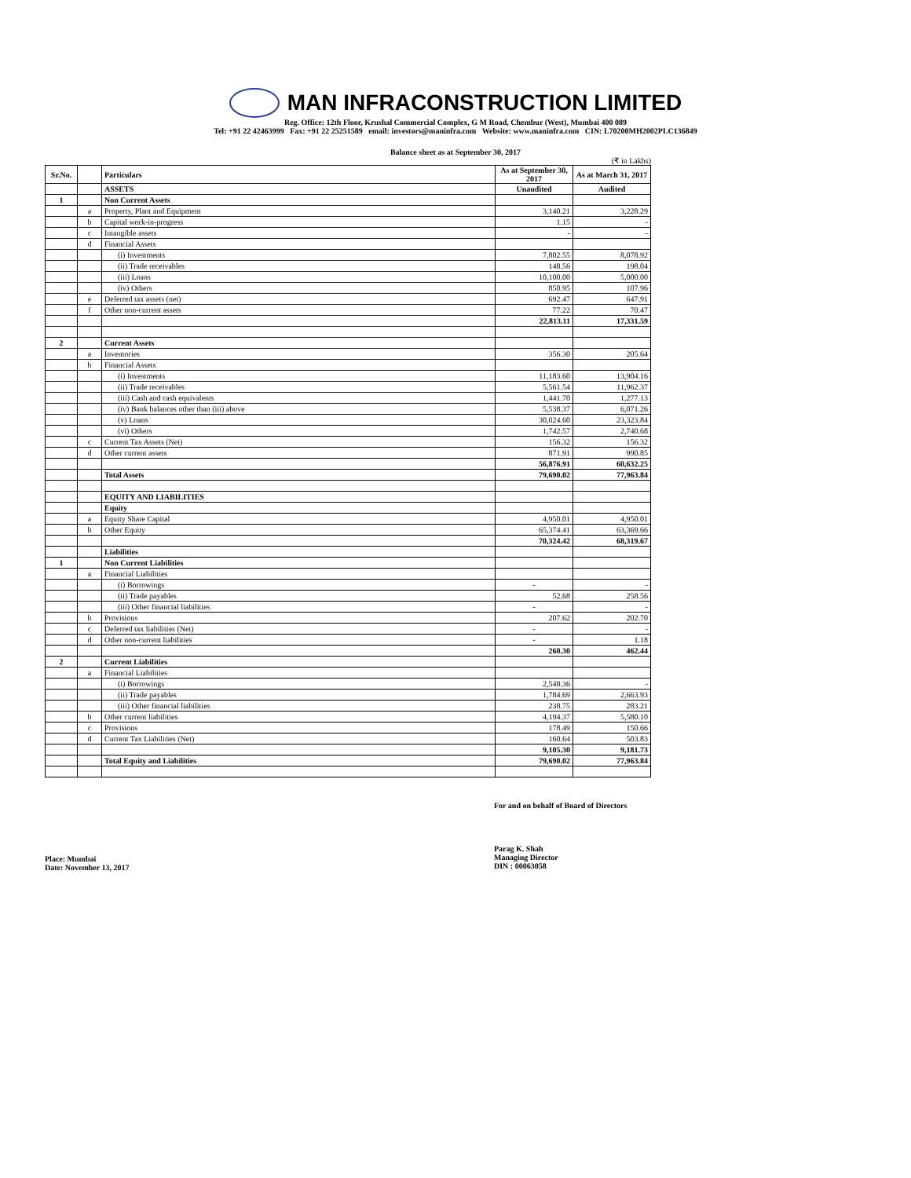MAN INFRACONSTRUCTION LIMITED
Reg. Office: 12th Floor, Krushal Commercial Complex, G M Road, Chembur (West), Mumbai 400 089
Tel: +91 22 42463999 Fax: +91 22 25251589 email: investors@maninfra.com Website: www.maninfra.com CIN: L70200MH2002PLC136849
Balance sheet as at September 30, 2017
(₹ in Lakhs)
| Sr.No. | | Particulars | As at September 30, 2017 | As at March 31, 2017 |
| --- | --- | --- | --- | --- |
| | | ASSETS | Unaudited | Audited |
| 1 | | Non Current Assets | | |
| | a | Property, Plant and Equipment | 3,140.21 | 3,228.29 |
| | b | Capital work-in-progress | 1.15 | - |
| | c | Intangible assets | - | - |
| | d | Financial Assets | | |
| | | (i) Investments | 7,802.55 | 8,078.92 |
| | | (ii) Trade receivables | 148.56 | 198.04 |
| | | (iii) Loans | 10,100.00 | 5,000.00 |
| | | (iv) Others | 850.95 | 107.96 |
| | e | Deferred tax assets (net) | 692.47 | 647.91 |
| | f | Other non-current assets | 77.22 | 70.47 |
| | | | 22,813.11 | 17,331.59 |
| 2 | | Current Assets | | |
| | a | Inventories | 356.30 | 205.64 |
| | b | Financial Assets | | |
| | | (i) Investments | 11,183.60 | 13,904.16 |
| | | (ii) Trade receivables | 5,561.54 | 11,962.37 |
| | | (iii) Cash and cash equivalents | 1,441.70 | 1,277.13 |
| | | (iv) Bank balances other than (iii) above | 5,538.37 | 6,071.26 |
| | | (v) Loans | 30,024.60 | 23,323.84 |
| | | (vi) Others | 1,742.57 | 2,740.68 |
| | c | Current Tax Assets (Net) | 156.32 | 156.32 |
| | d | Other current assets | 871.91 | 990.85 |
| | | | 56,876.91 | 60,632.25 |
| | | Total Assets | 79,690.02 | 77,963.84 |
| | | EQUITY AND LIABILITIES | | |
| | | Equity | | |
| | a | Equity Share Capital | 4,950.01 | 4,950.01 |
| | b | Other Equity | 65,374.41 | 63,369.66 |
| | | | 70,324.42 | 68,319.67 |
| | | Liabilities | | |
| 1 | | Non Current Liabilities | | |
| | a | Financial Liabilities | | |
| | | (i) Borrowings | - | - |
| | | (ii) Trade payables | 52.68 | 258.56 |
| | | (iii) Other financial liabilities | - | - |
| | b | Provisions | 207.62 | 202.70 |
| | c | Deferred tax liabilities (Net) | - | - |
| | d | Other non-current liabilities | - | 1.18 |
| | | | 260.30 | 462.44 |
| 2 | | Current Liabilities | | |
| | a | Financial Liabilities | | |
| | | (i) Borrowings | 2,548.36 | - |
| | | (ii) Trade payables | 1,784.69 | 2,663.93 |
| | | (iii) Other financial liabilities | 238.75 | 283.21 |
| | b | Other current liabilities | 4,194.37 | 5,580.10 |
| | c | Provisions | 178.49 | 150.66 |
| | d | Current Tax Liabilities (Net) | 160.64 | 503.83 |
| | | | 9,105.30 | 9,181.73 |
| | | Total Equity and Liabilities | 79,690.02 | 77,963.84 |
For and on behalf of Board of Directors
Place: Mumbai
Date: November 13, 2017
Parag K. Shah
Managing Director
DIN : 00063058